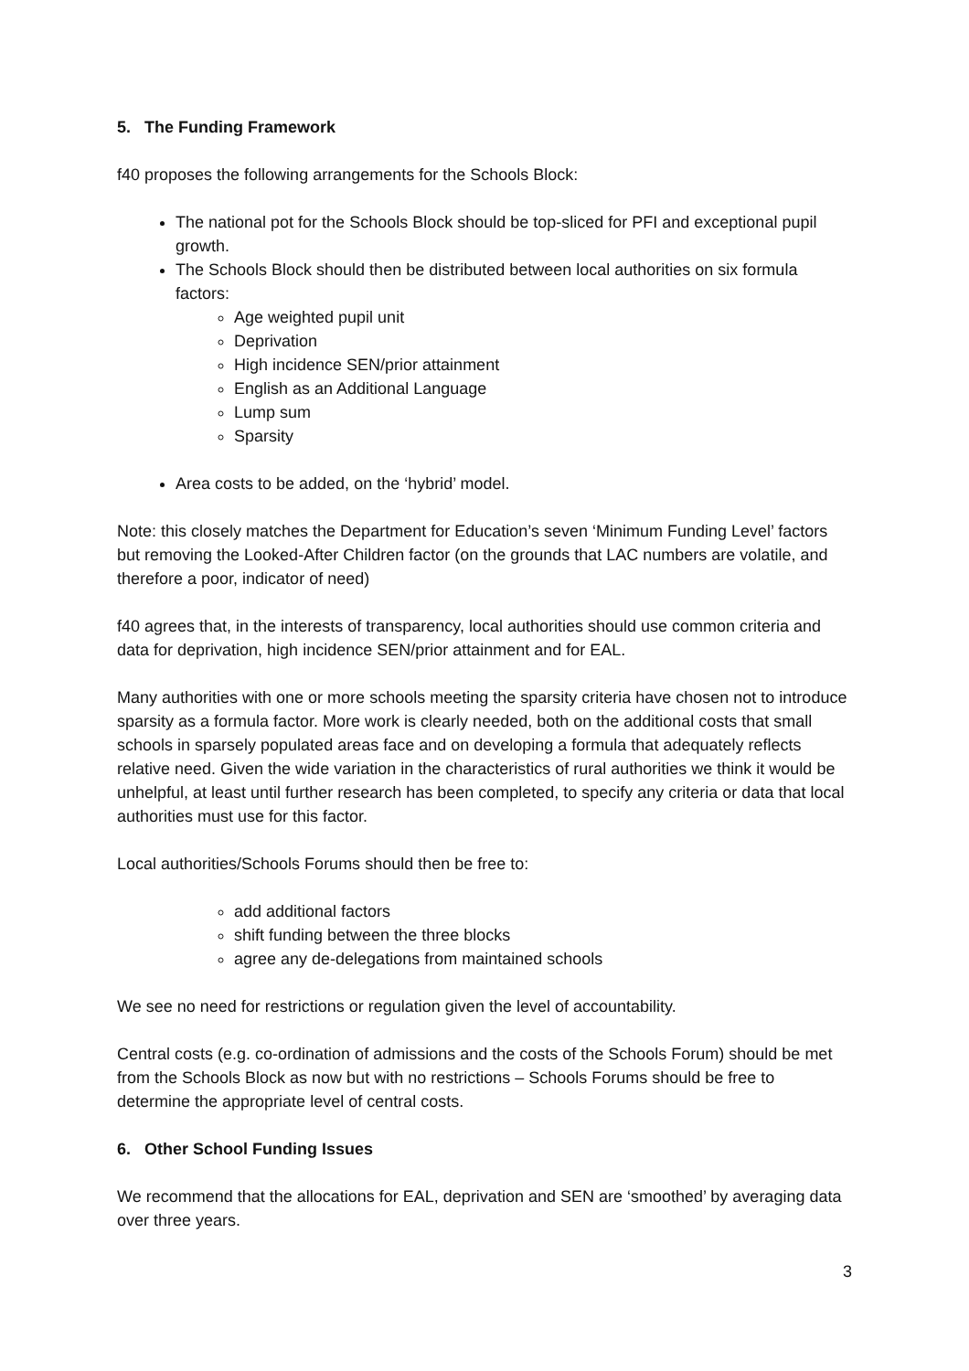5. The Funding Framework
f40 proposes the following arrangements for the Schools Block:
The national pot for the Schools Block should be top-sliced for PFI and exceptional pupil growth.
The Schools Block should then be distributed between local authorities on six formula factors:
Age weighted pupil unit
Deprivation
High incidence SEN/prior attainment
English as an Additional Language
Lump sum
Sparsity
Area costs to be added, on the ‘hybrid’ model.
Note: this closely matches the Department for Education’s seven ‘Minimum Funding Level’ factors but removing the Looked-After Children factor (on the grounds that LAC numbers are volatile, and therefore a poor, indicator of need)
f40 agrees that, in the interests of transparency, local authorities should use common criteria and data for deprivation, high incidence SEN/prior attainment and for EAL.
Many authorities with one or more schools meeting the sparsity criteria have chosen not to introduce sparsity as a formula factor. More work is clearly needed, both on the additional costs that small schools in sparsely populated areas face and on developing a formula that adequately reflects relative need. Given the wide variation in the characteristics of rural authorities we think it would be unhelpful, at least until further research has been completed, to specify any criteria or data that local authorities must use for this factor.
Local authorities/Schools Forums should then be free to:
add additional factors
shift funding between the three blocks
agree any de-delegations from maintained schools
We see no need for restrictions or regulation given the level of accountability.
Central costs (e.g. co-ordination of admissions and the costs of the Schools Forum) should be met from the Schools Block as now but with no restrictions – Schools Forums should be free to determine the appropriate level of central costs.
6. Other School Funding Issues
We recommend that the allocations for EAL, deprivation and SEN are ‘smoothed’ by averaging data over three years.
3